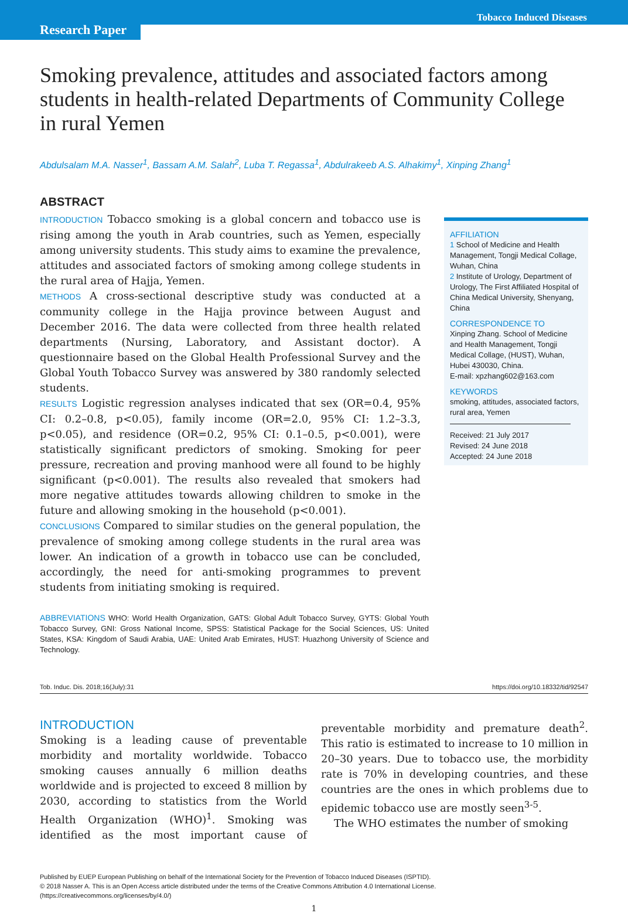Tobacco Induced Diseases
Research Paper
Smoking prevalence, attitudes and associated factors among students in health-related Departments of Community College in rural Yemen
Abdulsalam M.A. Nasser<sup>1</sup>, Bassam A.M. Salah<sup>2</sup>, Luba T. Regassa<sup>1</sup>, Abdulrakeeb A.S. Alhakimy<sup>1</sup>, Xinping Zhang<sup>1</sup>
ABSTRACT
INTRODUCTION Tobacco smoking is a global concern and tobacco use is rising among the youth in Arab countries, such as Yemen, especially among university students. This study aims to examine the prevalence, attitudes and associated factors of smoking among college students in the rural area of Hajja, Yemen.
METHODS A cross-sectional descriptive study was conducted at a community college in the Hajja province between August and December 2016. The data were collected from three health related departments (Nursing, Laboratory, and Assistant doctor). A questionnaire based on the Global Health Professional Survey and the Global Youth Tobacco Survey was answered by 380 randomly selected students.
RESULTS Logistic regression analyses indicated that sex (OR=0.4, 95% CI: 0.2–0.8, p<0.05), family income (OR=2.0, 95% CI: 1.2–3.3, p<0.05), and residence (OR=0.2, 95% CI: 0.1–0.5, p<0.001), were statistically significant predictors of smoking. Smoking for peer pressure, recreation and proving manhood were all found to be highly significant (p<0.001). The results also revealed that smokers had more negative attitudes towards allowing children to smoke in the future and allowing smoking in the household (p<0.001).
CONCLUSIONS Compared to similar studies on the general population, the prevalence of smoking among college students in the rural area was lower. An indication of a growth in tobacco use can be concluded, accordingly, the need for anti-smoking programmes to prevent students from initiating smoking is required.
AFFILIATION
1 School of Medicine and Health Management, Tongji Medical Collage, Wuhan, China
2 Institute of Urology, Department of Urology, The First Affiliated Hospital of China Medical University, Shenyang, China
CORRESPONDENCE TO
Xinping Zhang. School of Medicine and Health Management, Tongji Medical Collage, (HUST), Wuhan, Hubei 430030, China.
E-mail: xpzhang602@163.com
KEYWORDS
smoking, attitudes, associated factors, rural area, Yemen
Received: 21 July 2017
Revised: 24 June 2018
Accepted: 24 June 2018
ABBREVIATIONS WHO: World Health Organization, GATS: Global Adult Tobacco Survey, GYTS: Global Youth Tobacco Survey, GNI: Gross National Income, SPSS: Statistical Package for the Social Sciences, US: United States, KSA: Kingdom of Saudi Arabia, UAE: United Arab Emirates, HUST: Huazhong University of Science and Technology.
Tob. Induc. Dis. 2018;16(July):31 https://doi.org/10.18332/tid/92547
INTRODUCTION
Smoking is a leading cause of preventable morbidity and mortality worldwide. Tobacco smoking causes annually 6 million deaths worldwide and is projected to exceed 8 million by 2030, according to statistics from the World Health Organization (WHO)<sup>1</sup>. Smoking was identified as the most important cause of preventable morbidity and premature death<sup>2</sup>. This ratio is estimated to increase to 10 million in 20–30 years. Due to tobacco use, the morbidity rate is 70% in developing countries, and these countries are the ones in which problems due to epidemic tobacco use are mostly seen<sup>3-5</sup>.
The WHO estimates the number of smoking
Published by EUEP European Publishing on behalf of the International Society for the Prevention of Tobacco Induced Diseases (ISPTID).
© 2018 Nasser A. This is an Open Access article distributed under the terms of the Creative Commons Attribution 4.0 International License.
(https://creativecommons.org/licenses/by/4.0/)
1